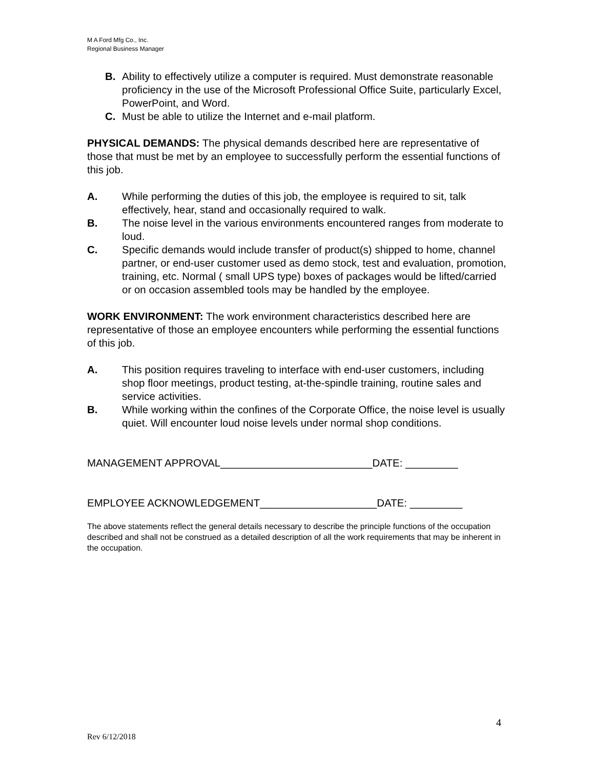M A Ford Mfg Co., Inc.
Regional Business Manager
B. Ability to effectively utilize a computer is required. Must demonstrate reasonable proficiency in the use of the Microsoft Professional Office Suite, particularly Excel, PowerPoint, and Word.
C. Must be able to utilize the Internet and e-mail platform.
PHYSICAL DEMANDS: The physical demands described here are representative of those that must be met by an employee to successfully perform the essential functions of this job.
A. While performing the duties of this job, the employee is required to sit, talk effectively, hear, stand and occasionally required to walk.
B. The noise level in the various environments encountered ranges from moderate to loud.
C. Specific demands would include transfer of product(s) shipped to home, channel partner, or end-user customer used as demo stock, test and evaluation, promotion, training, etc. Normal ( small UPS type) boxes of packages would be lifted/carried or on occasion assembled tools may be handled by the employee.
WORK ENVIRONMENT: The work environment characteristics described here are representative of those an employee encounters while performing the essential functions of this job.
A. This position requires traveling to interface with end-user customers, including shop floor meetings, product testing, at-the-spindle training, routine sales and service activities.
B. While working within the confines of the Corporate Office, the noise level is usually quiet. Will encounter loud noise levels under normal shop conditions.
MANAGEMENT APPROVAL__________________________DATE: _________
EMPLOYEE ACKNOWLEDGEMENT____________________DATE: _________
The above statements reflect the general details necessary to describe the principle functions of the occupation described and shall not be construed as a detailed description of all the work requirements that may be inherent in the occupation.
4
Rev 6/12/2018